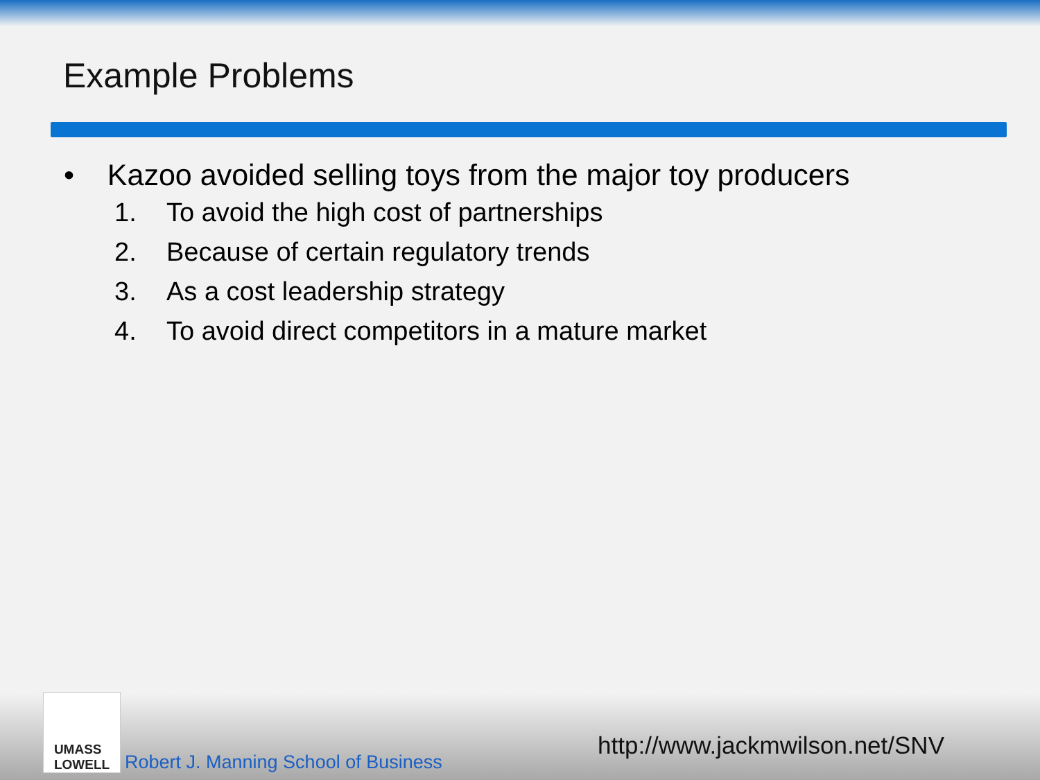Example Problems
• Kazoo avoided selling toys from the major toy producers
1. To avoid the high cost of partnerships
2. Because of certain regulatory trends
3. As a cost leadership strategy
4. To avoid direct competitors in a mature market
UMASS
LOWELL
Robert J. Manning School of Business
http://www.jackmwilson.net/SNV